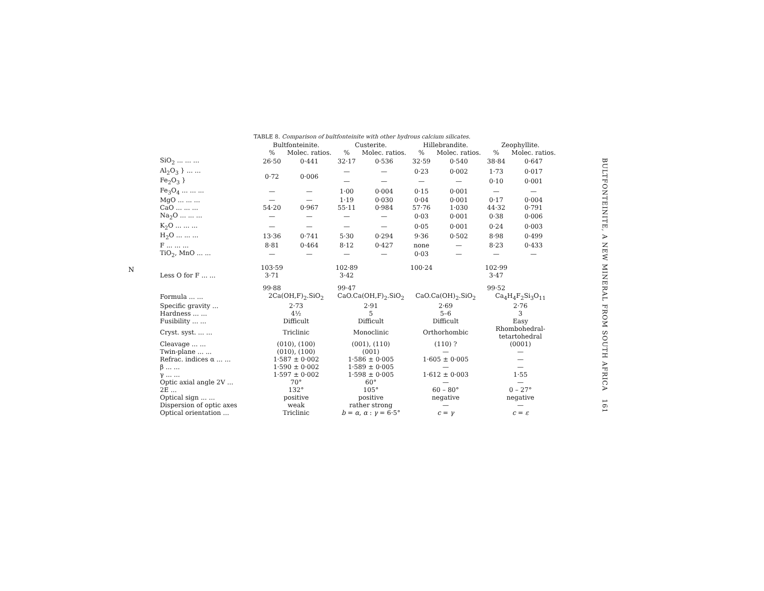N
TABLE 8. Comparison of bultfonteinite with other hydrous calcium silicates.
| | Bultfonteinite. | | Custerite. | | Hillebrandite. | | Zeophyllite. | |
| --- | --- | --- | --- | --- | --- | --- | --- | --- |
| | % | Molec. ratios. | % | Molec. ratios. | % | Molec. ratios. | % | Molec. ratios. |
| SiO<sub>2</sub> ... ... ... | 26·50 | 0·441 | 32·17 | 0·536 | 32·59 | 0·540 | 38·84 | 0·647 |
| Al<sub>2</sub>O<sub>3</sub> } ... ... | 0·72 | 0·006 | — | — | 0·23 | 0·002 | 1·73 | 0·017 |
| Fe<sub>2</sub>O<sub>3</sub> } | | | — | — | — | — | 0·10 | 0·001 |
| Fe<sub>3</sub>O<sub>4</sub> ... ... ... | — | — | 1·00 | 0·004 | 0·15 | 0·001 | — | — |
| MgO ... ... ... | — | — | 1·19 | 0·030 | 0·04 | 0·001 | 0·17 | 0·004 |
| CaO ... ... ... | 54·20 | 0·967 | 55·11 | 0·984 | 57·76 | 1·030 | 44·32 | 0·791 |
| Na<sub>2</sub>O ... ... ... | — | — | — | — | 0·03 | 0·001 | 0·38 | 0·006 |
| K<sub>2</sub>O ... ... ... | — | — | — | — | 0·05 | 0·001 | 0·24 | 0·003 |
| H<sub>2</sub>O ... ... ... | 13·36 | 0·741 | 5·30 | 0·294 | 9·36 | 0·502 | 8·98 | 0·499 |
| F ... ... ... | 8·81 | 0·464 | 8·12 | 0·427 | none | — | 8·23 | 0·433 |
| TiO<sub>2</sub>, MnO ... ... | — | — | — | — | 0·03 | — | — | — |
| | 103·59 | | 102·89 | | 100·24 | | 102·99 | |
| Less O for F ... ... | 3·71 | | 3·42 | | | | 3·47 | |
| | 99·88 | | 99·47 | | | | 99·52 | |
| Formula ... ... | 2Ca(OH,F)<sub>2</sub>.SiO<sub>2</sub> | | CaO.Ca(OH,F)<sub>2</sub>.SiO<sub>2</sub> | | CaO.Ca(OH)<sub>2</sub>.SiO<sub>2</sub> | | Ca<sub>4</sub>H<sub>4</sub>F<sub>2</sub>Si<sub>3</sub>O<sub>11</sub> | |
| Specific gravity ... | 2·73 | | 2·91 | | 2·69 | | 2·76 | |
| Hardness ... ... | 4½ | | 5 | | 5–6 | | 3 | |
| Fusibility ... ... | Difficult | | Difficult | | Difficult | | Easy | |
| Cryst. syst. ... ... | Triclinic | | Monoclinic | | Orthorhombic | | Rhombohedral- tetartohedral | |
| Cleavage ... ... | (010), (100) | | (001), (110) | | (110) ? | | (0001) | |
| Twin-plane ... ... | (010), (100) | | (001) | | — | | — | |
| Refrac. indices α ... ... | 1·587 ± 0·002 | | 1·586 ± 0·005 | | 1·605 ± 0·005 | | — | |
| β ... ... | 1·590 ± 0·002 | | 1·589 ± 0·005 | | — | | — | |
| γ ... ... | 1·597 ± 0·002 | | 1·598 ± 0·005 | | 1·612 ± 0·003 | | 1·55 | |
| Optic axial angle 2V ... | 70° | | 60° | | — | | — | |
| 2E ... | 132° | | 105° | | 60 – 80° | | 0 – 27° | |
| Optical sign ... ... | positive | | positive | | negative | | negative | |
| Dispersion of optic axes | weak | | rather strong | | — | | — | |
| Optical orientation ... | Triclinic | | b = α , α : γ = 6·5° | | c = γ | | c = ε | |
BULTFONTEINITE, A NEW MINERAL FROM SOUTH AFRICA 161